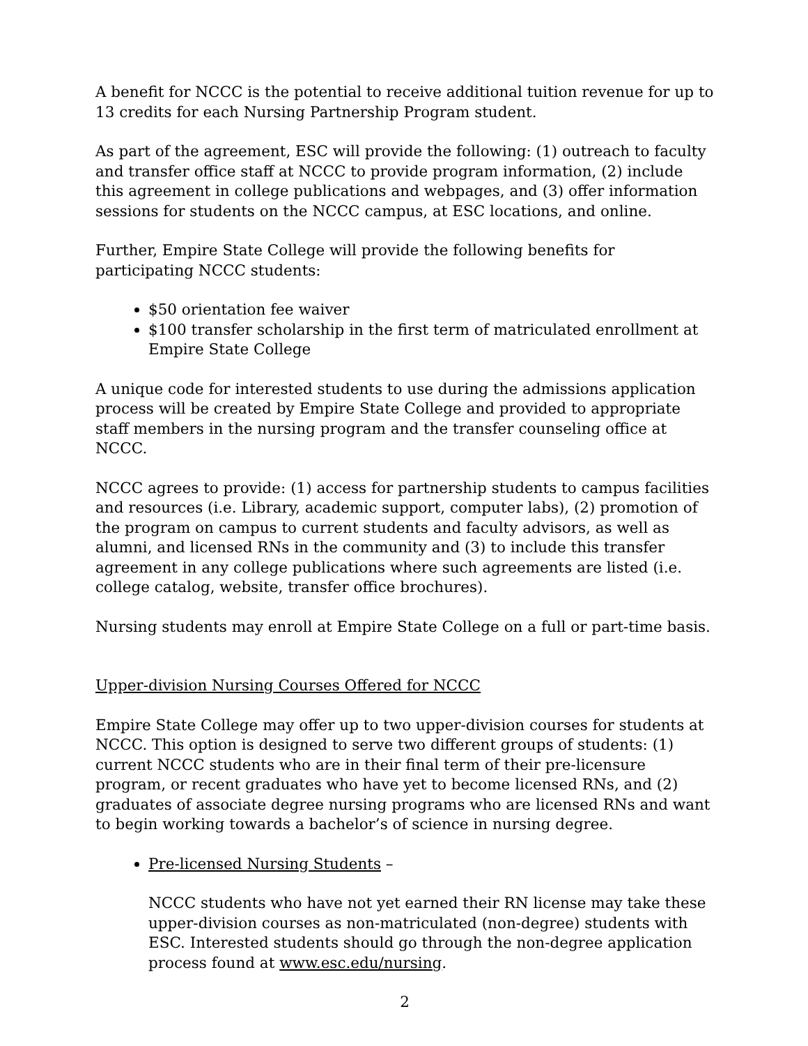A benefit for NCCC is the potential to receive additional tuition revenue for up to 13 credits for each Nursing Partnership Program student.
As part of the agreement, ESC will provide the following: (1) outreach to faculty and transfer office staff at NCCC to provide program information, (2) include this agreement in college publications and webpages, and (3) offer information sessions for students on the NCCC campus, at ESC locations, and online.
Further, Empire State College will provide the following benefits for participating NCCC students:
$50 orientation fee waiver
$100 transfer scholarship in the first term of matriculated enrollment at Empire State College
A unique code for interested students to use during the admissions application process will be created by Empire State College and provided to appropriate staff members in the nursing program and the transfer counseling office at NCCC.
NCCC agrees to provide: (1) access for partnership students to campus facilities and resources (i.e. Library, academic support, computer labs), (2) promotion of the program on campus to current students and faculty advisors, as well as alumni, and licensed RNs in the community and (3) to include this transfer agreement in any college publications where such agreements are listed (i.e. college catalog, website, transfer office brochures).
Nursing students may enroll at Empire State College on a full or part-time basis.
Upper-division Nursing Courses Offered for NCCC
Empire State College may offer up to two upper-division courses for students at NCCC. This option is designed to serve two different groups of students: (1) current NCCC students who are in their final term of their pre-licensure program, or recent graduates who have yet to become licensed RNs, and (2) graduates of associate degree nursing programs who are licensed RNs and want to begin working towards a bachelor’s of science in nursing degree.
Pre-licensed Nursing Students –
NCCC students who have not yet earned their RN license may take these upper-division courses as non-matriculated (non-degree) students with ESC. Interested students should go through the non-degree application process found at www.esc.edu/nursing.
2